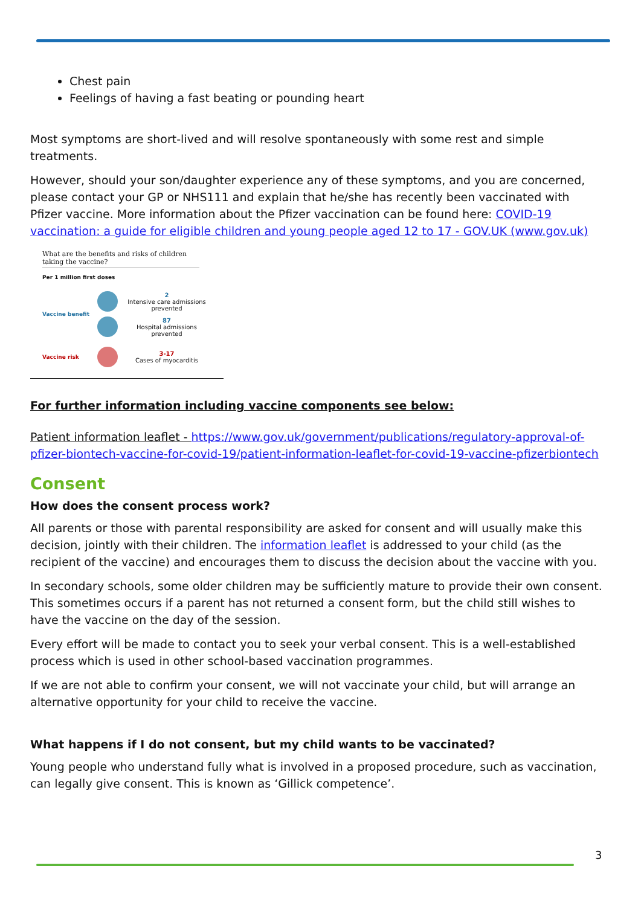Chest pain
Feelings of having a fast beating or pounding heart
Most symptoms are short-lived and will resolve spontaneously with some rest and simple treatments.
However, should your son/daughter experience any of these symptoms, and you are concerned, please contact your GP or NHS111 and explain that he/she has recently been vaccinated with Pfizer vaccine. More information about the Pfizer vaccination can be found here: COVID-19 vaccination: a guide for eligible children and young people aged 12 to 17 - GOV.UK (www.gov.uk)
What are the benefits and risks of children taking the vaccine?
Per 1 million first doses
Vaccine benefit
2
Intensive care admissions prevented
87
Hospital admissions prevented
Vaccine risk 3-17
Cases of myocarditis
For further information including vaccine components see below:
Patient information leaflet - https://www.gov.uk/government/publications/regulatory-approval-of-pfizer-biontech-vaccine-for-covid-19/patient-information-leaflet-for-covid-19-vaccine-pfizerbiontech
Consent
How does the consent process work?
All parents or those with parental responsibility are asked for consent and will usually make this decision, jointly with their children. The information leaflet is addressed to your child (as the recipient of the vaccine) and encourages them to discuss the decision about the vaccine with you.
In secondary schools, some older children may be sufficiently mature to provide their own consent. This sometimes occurs if a parent has not returned a consent form, but the child still wishes to have the vaccine on the day of the session.
Every effort will be made to contact you to seek your verbal consent. This is a well-established process which is used in other school-based vaccination programmes.
If we are not able to confirm your consent, we will not vaccinate your child, but will arrange an alternative opportunity for your child to receive the vaccine.
What happens if I do not consent, but my child wants to be vaccinated?
Young people who understand fully what is involved in a proposed procedure, such as vaccination, can legally give consent. This is known as ‘Gillick competence’.
3